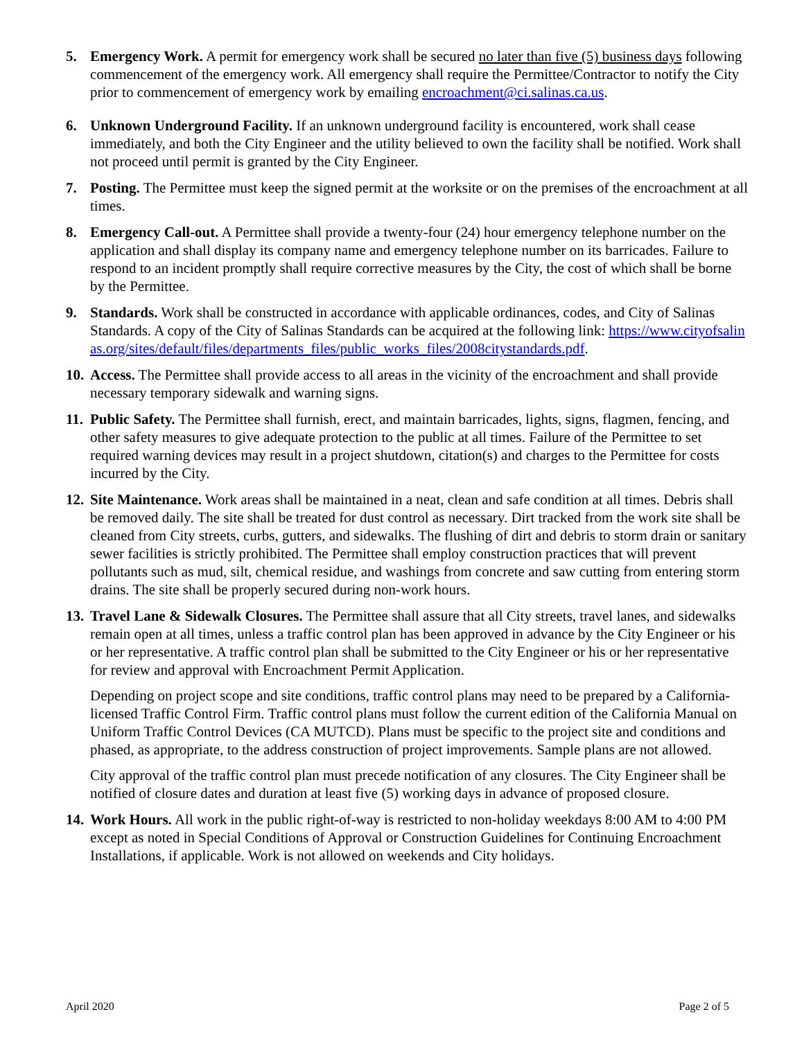5. Emergency Work. A permit for emergency work shall be secured no later than five (5) business days following commencement of the emergency work. All emergency shall require the Permittee/Contractor to notify the City prior to commencement of emergency work by emailing encroachment@ci.salinas.ca.us.
6. Unknown Underground Facility. If an unknown underground facility is encountered, work shall cease immediately, and both the City Engineer and the utility believed to own the facility shall be notified. Work shall not proceed until permit is granted by the City Engineer.
7. Posting. The Permittee must keep the signed permit at the worksite or on the premises of the encroachment at all times.
8. Emergency Call-out. A Permittee shall provide a twenty-four (24) hour emergency telephone number on the application and shall display its company name and emergency telephone number on its barricades. Failure to respond to an incident promptly shall require corrective measures by the City, the cost of which shall be borne by the Permittee.
9. Standards. Work shall be constructed in accordance with applicable ordinances, codes, and City of Salinas Standards. A copy of the City of Salinas Standards can be acquired at the following link: https://www.cityofsalinas.org/sites/default/files/departments_files/public_works_files/2008citystandards.pdf.
10.
Access. The Permittee shall provide access to all areas in the vicinity of the encroachment and shall provide necessary temporary sidewalk and warning signs.
11.
Public Safety. The Permittee shall furnish, erect, and maintain barricades, lights, signs, flagmen, fencing, and other safety measures to give adequate protection to the public at all times. Failure of the Permittee to set required warning devices may result in a project shutdown, citation(s) and charges to the Permittee for costs incurred by the City.
12.
Site Maintenance. Work areas shall be maintained in a neat, clean and safe condition at all times. Debris shall be removed daily. The site shall be treated for dust control as necessary. Dirt tracked from the work site shall be cleaned from City streets, curbs, gutters, and sidewalks. The flushing of dirt and debris to storm drain or sanitary sewer facilities is strictly prohibited. The Permittee shall employ construction practices that will prevent pollutants such as mud, silt, chemical residue, and washings from concrete and saw cutting from entering storm drains. The site shall be properly secured during non-work hours.
13.
Travel Lane & Sidewalk Closures. The Permittee shall assure that all City streets, travel lanes, and sidewalks remain open at all times, unless a traffic control plan has been approved in advance by the City Engineer or his or her representative. A traffic control plan shall be submitted to the City Engineer or his or her representative for review and approval with Encroachment Permit Application.
Depending on project scope and site conditions, traffic control plans may need to be prepared by a California-licensed Traffic Control Firm. Traffic control plans must follow the current edition of the California Manual on Uniform Traffic Control Devices (CA MUTCD). Plans must be specific to the project site and conditions and phased, as appropriate, to the address construction of project improvements. Sample plans are not allowed.
City approval of the traffic control plan must precede notification of any closures. The City Engineer shall be notified of closure dates and duration at least five (5) working days in advance of proposed closure.
14.
Work Hours. All work in the public right-of-way is restricted to non-holiday weekdays 8:00 AM to 4:00 PM except as noted in Special Conditions of Approval or Construction Guidelines for Continuing Encroachment Installations, if applicable. Work is not allowed on weekends and City holidays.
April 2020 Page 2 of 5